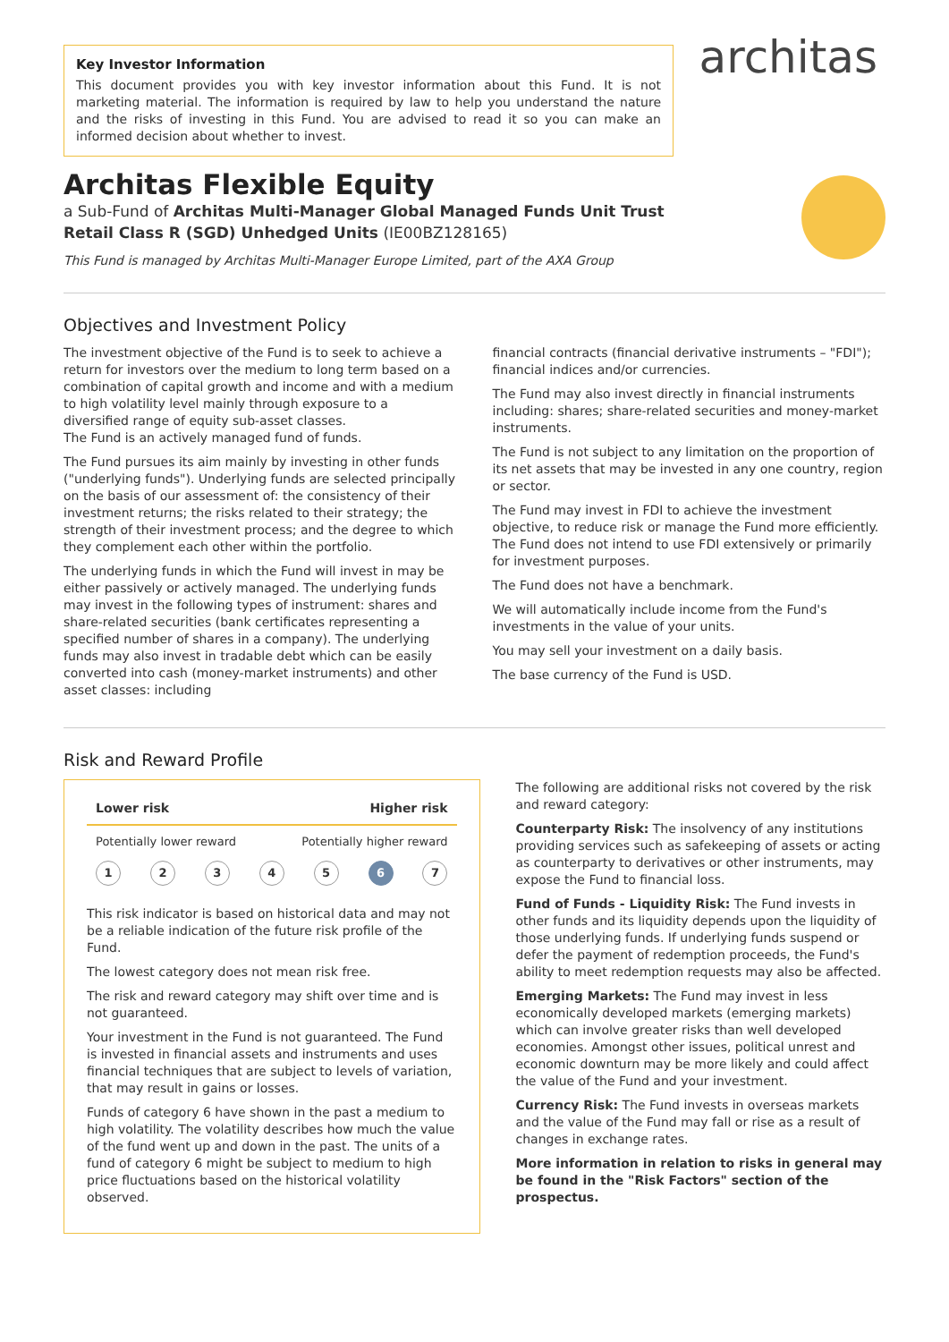Key Investor Information
This document provides you with key investor information about this Fund. It is not marketing material. The information is required by law to help you understand the nature and the risks of investing in this Fund. You are advised to read it so you can make an informed decision about whether to invest.
architas
Architas Flexible Equity
a Sub-Fund of Architas Multi-Manager Global Managed Funds Unit Trust
Retail Class R (SGD) Unhedged Units (IE00BZ128165)
This Fund is managed by Architas Multi-Manager Europe Limited, part of the AXA Group
Objectives and Investment Policy
The investment objective of the Fund is to seek to achieve a return for investors over the medium to long term based on a combination of capital growth and income and with a medium to high volatility level mainly through exposure to a diversified range of equity sub-asset classes.
The Fund is an actively managed fund of funds.
The Fund pursues its aim mainly by investing in other funds ("underlying funds"). Underlying funds are selected principally on the basis of our assessment of: the consistency of their investment returns; the risks related to their strategy; the strength of their investment process; and the degree to which they complement each other within the portfolio.
The underlying funds in which the Fund will invest in may be either passively or actively managed. The underlying funds may invest in the following types of instrument: shares and share-related securities (bank certificates representing a specified number of shares in a company). The underlying funds may also invest in tradable debt which can be easily converted into cash (money-market instruments) and other asset classes: including
financial contracts (financial derivative instruments – "FDI"); financial indices and/or currencies.
The Fund may also invest directly in financial instruments including: shares; share-related securities and money-market instruments.
The Fund is not subject to any limitation on the proportion of its net assets that may be invested in any one country, region or sector.
The Fund may invest in FDI to achieve the investment objective, to reduce risk or manage the Fund more efficiently. The Fund does not intend to use FDI extensively or primarily for investment purposes.
The Fund does not have a benchmark.
We will automatically include income from the Fund's investments in the value of your units.
You may sell your investment on a daily basis.
The base currency of the Fund is USD.
Risk and Reward Profile
Lower risk Higher risk
Potentially lower reward Potentially higher reward
12345 6 7
This risk indicator is based on historical data and may not be a reliable indication of the future risk profile of the Fund.
The lowest category does not mean risk free.
The risk and reward category may shift over time and is not guaranteed.
Your investment in the Fund is not guaranteed. The Fund is invested in financial assets and instruments and uses financial techniques that are subject to levels of variation, that may result in gains or losses.
Funds of category 6 have shown in the past a medium to high volatility. The volatility describes how much the value of the fund went up and down in the past. The units of a fund of category 6 might be subject to medium to high price fluctuations based on the historical volatility observed.
The following are additional risks not covered by the risk and reward category:
Counterparty Risk: The insolvency of any institutions providing services such as safekeeping of assets or acting as counterparty to derivatives or other instruments, may expose the Fund to financial loss.
Fund of Funds - Liquidity Risk: The Fund invests in other funds and its liquidity depends upon the liquidity of those underlying funds. If underlying funds suspend or defer the payment of redemption proceeds, the Fund's ability to meet redemption requests may also be affected.
Emerging Markets: The Fund may invest in less economically developed markets (emerging markets) which can involve greater risks than well developed economies. Amongst other issues, political unrest and economic downturn may be more likely and could affect the value of the Fund and your investment.
Currency Risk: The Fund invests in overseas markets and the value of the Fund may fall or rise as a result of changes in exchange rates.
More information in relation to risks in general may be found in the "Risk Factors" section of the prospectus.